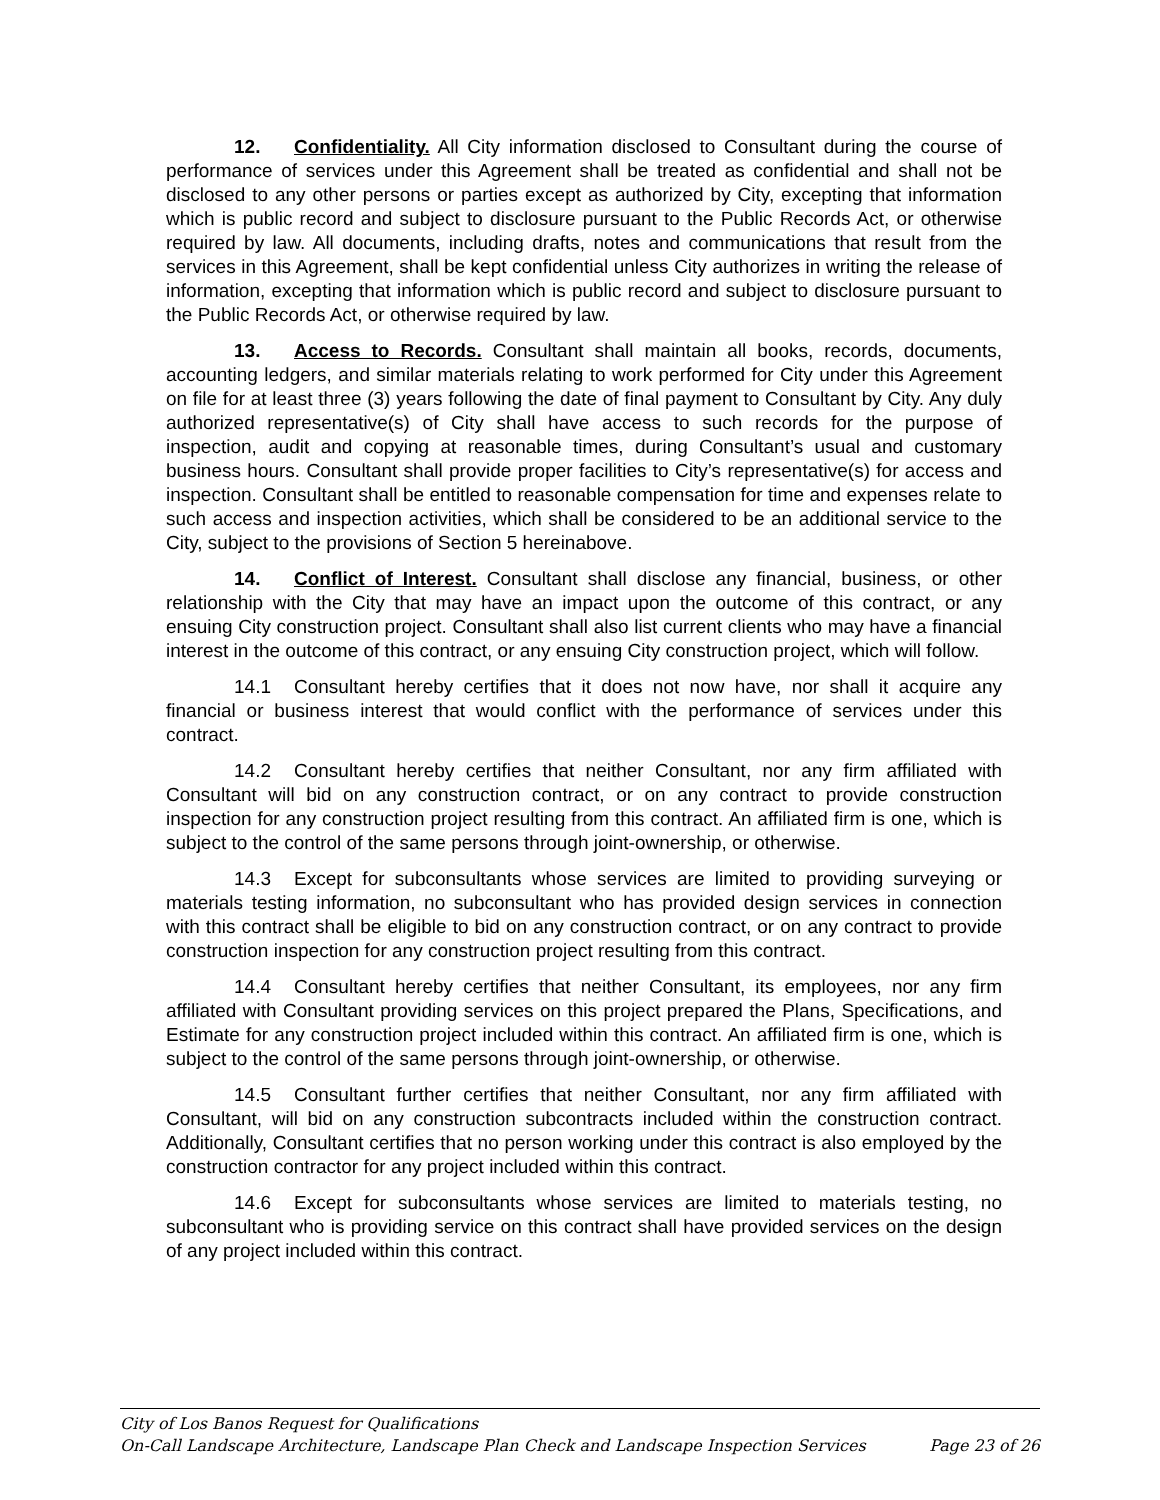12. Confidentiality. All City information disclosed to Consultant during the course of performance of services under this Agreement shall be treated as confidential and shall not be disclosed to any other persons or parties except as authorized by City, excepting that information which is public record and subject to disclosure pursuant to the Public Records Act, or otherwise required by law. All documents, including drafts, notes and communications that result from the services in this Agreement, shall be kept confidential unless City authorizes in writing the release of information, excepting that information which is public record and subject to disclosure pursuant to the Public Records Act, or otherwise required by law.
13. Access to Records. Consultant shall maintain all books, records, documents, accounting ledgers, and similar materials relating to work performed for City under this Agreement on file for at least three (3) years following the date of final payment to Consultant by City. Any duly authorized representative(s) of City shall have access to such records for the purpose of inspection, audit and copying at reasonable times, during Consultant’s usual and customary business hours. Consultant shall provide proper facilities to City’s representative(s) for access and inspection. Consultant shall be entitled to reasonable compensation for time and expenses relate to such access and inspection activities, which shall be considered to be an additional service to the City, subject to the provisions of Section 5 hereinabove.
14. Conflict of Interest. Consultant shall disclose any financial, business, or other relationship with the City that may have an impact upon the outcome of this contract, or any ensuing City construction project. Consultant shall also list current clients who may have a financial interest in the outcome of this contract, or any ensuing City construction project, which will follow.
14.1 Consultant hereby certifies that it does not now have, nor shall it acquire any financial or business interest that would conflict with the performance of services under this contract.
14.2 Consultant hereby certifies that neither Consultant, nor any firm affiliated with Consultant will bid on any construction contract, or on any contract to provide construction inspection for any construction project resulting from this contract. An affiliated firm is one, which is subject to the control of the same persons through joint-ownership, or otherwise.
14.3 Except for subconsultants whose services are limited to providing surveying or materials testing information, no subconsultant who has provided design services in connection with this contract shall be eligible to bid on any construction contract, or on any contract to provide construction inspection for any construction project resulting from this contract.
14.4 Consultant hereby certifies that neither Consultant, its employees, nor any firm affiliated with Consultant providing services on this project prepared the Plans, Specifications, and Estimate for any construction project included within this contract. An affiliated firm is one, which is subject to the control of the same persons through joint-ownership, or otherwise.
14.5 Consultant further certifies that neither Consultant, nor any firm affiliated with Consultant, will bid on any construction subcontracts included within the construction contract. Additionally, Consultant certifies that no person working under this contract is also employed by the construction contractor for any project included within this contract.
14.6 Except for subconsultants whose services are limited to materials testing, no subconsultant who is providing service on this contract shall have provided services on the design of any project included within this contract.
City of Los Banos Request for Qualifications
On-Call Landscape Architecture, Landscape Plan Check and Landscape Inspection Services Page 23 of 26